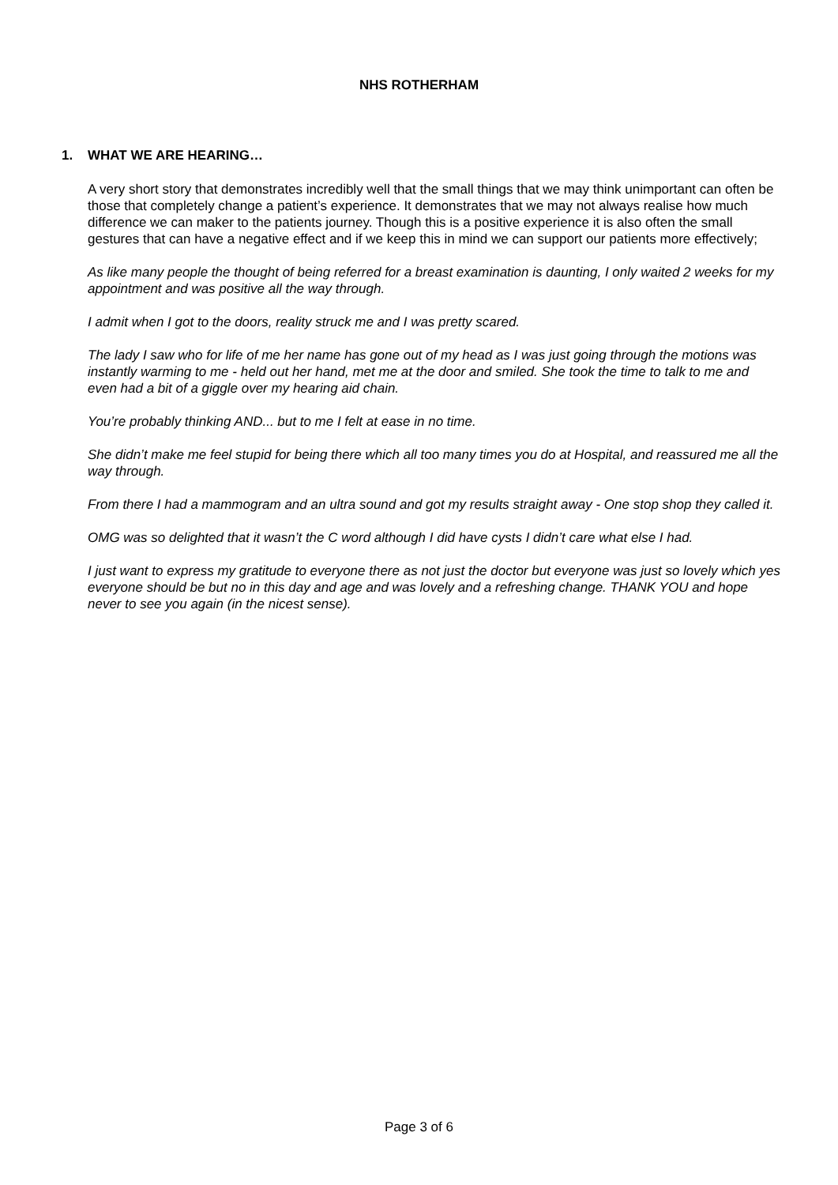NHS ROTHERHAM
1. WHAT WE ARE HEARING…
A very short story that demonstrates incredibly well that the small things that we may think unimportant can often be those that completely change a patient’s experience. It demonstrates that we may not always realise how much difference we can maker to the patients journey. Though this is a positive experience it is also often the small gestures that can have a negative effect and if we keep this in mind we can support our patients more effectively;
As like many people the thought of being referred for a breast examination is daunting, I only waited 2 weeks for my appointment and was positive all the way through.
I admit when I got to the doors, reality struck me and I was pretty scared.
The lady I saw who for life of me her name has gone out of my head as I was just going through the motions was instantly warming to me - held out her hand, met me at the door and smiled. She took the time to talk to me and even had a bit of a giggle over my hearing aid chain.
You’re probably thinking AND... but to me I felt at ease in no time.
She didn’t make me feel stupid for being there which all too many times you do at Hospital, and reassured me all the way through.
From there I had a mammogram and an ultra sound and got my results straight away - One stop shop they called it.
OMG was so delighted that it wasn’t the C word although I did have cysts I didn’t care what else I had.
I just want to express my gratitude to everyone there as not just the doctor but everyone was just so lovely which yes everyone should be but no in this day and age and was lovely and a refreshing change. THANK YOU and hope never to see you again (in the nicest sense).
Page 3 of 6